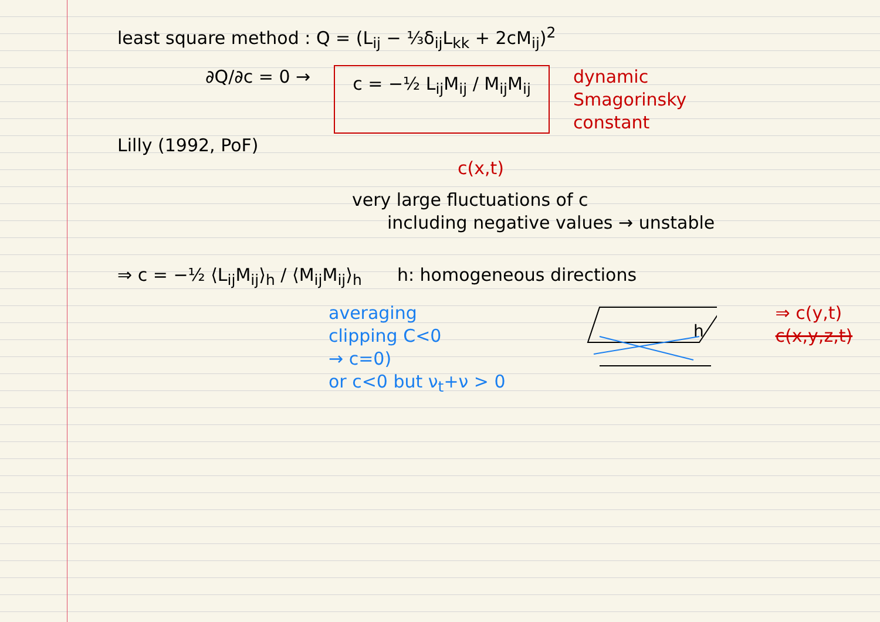least square method : Q = (L<sub>ij</sub> − ⅓δ<sub>ij</sub>L<sub>kk</sub> + 2cM<sub>ij</sub>)<sup>2</sup>
∂Q/∂c = 0 →
c = −½ L<sub>ij</sub>M<sub>ij</sub> / M<sub>ij</sub>M<sub>ij</sub>
dynamic
Smagorinsky
constant
Lilly (1992, PoF)
c(x,t)
very large fluctuations of c
including negative values → unstable
⇒ c = −½ ⟨L<sub>ij</sub>M<sub>ij</sub>⟩<sub>h</sub> / ⟨M<sub>ij</sub>M<sub>ij</sub>⟩<sub>h</sub> h: homogeneous directions
averaging
clipping C<0
→ c=0)
or c<0 but ν<sub>t</sub>+ν > 0
h
⇒ c(y,t)
c(x,y,z,t)